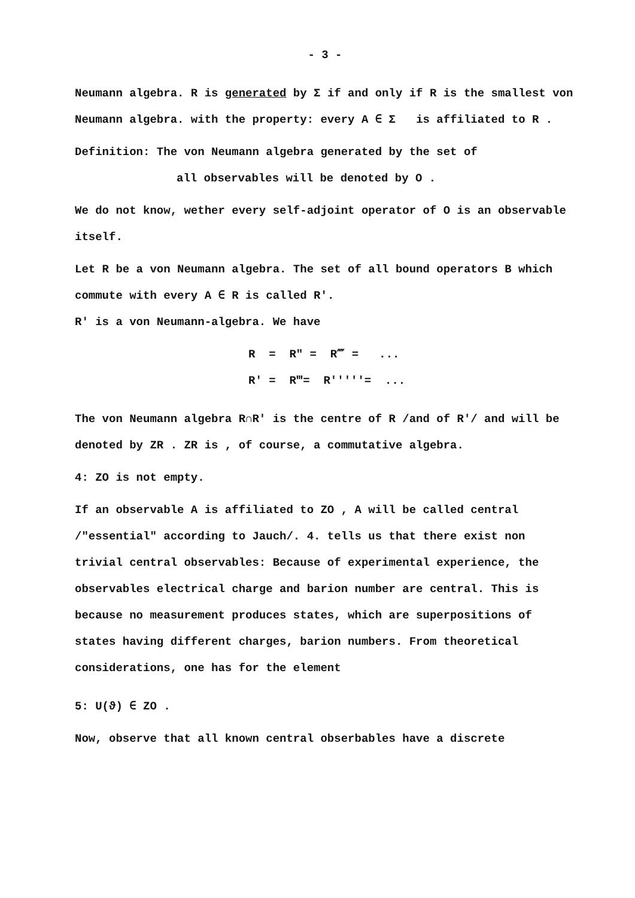- 3 -
Neumann algebra. R is generated by Σ if and only if R is the smallest von Neumann algebra. with the property: every A ∈ Σ is affiliated to R .
Definition: The von Neumann algebra generated by the set of
all observables will be denoted by O .
We do not know, wether every self-adjoint operator of O is an observable itself.
Let R be a von Neumann algebra. The set of all bound operators B which commute with every A ∈ R is called R′.
R′ is a von Neumann-algebra. We have
R = R″ = R⁗ = ... R′ = R‴= R′′′′′= ...
The von Neumann algebra R∩R′ is the centre of R /and of R′/ and will be denoted by ZR . ZR is , of course, a commutative algebra.
4: ZO is not empty.
If an observable A is affiliated to ZO , A will be called central /"essential" according to Jauch/. 4. tells us that there exist non trivial central observables: Because of experimental experience, the observables electrical charge and barion number are central. This is because no measurement produces states, which are superpositions of states having different charges, barion numbers. From theoretical considerations, one has for the element
5: U(ϑ) ∈ ZO .
Now, observe that all known central obserbables have a discrete